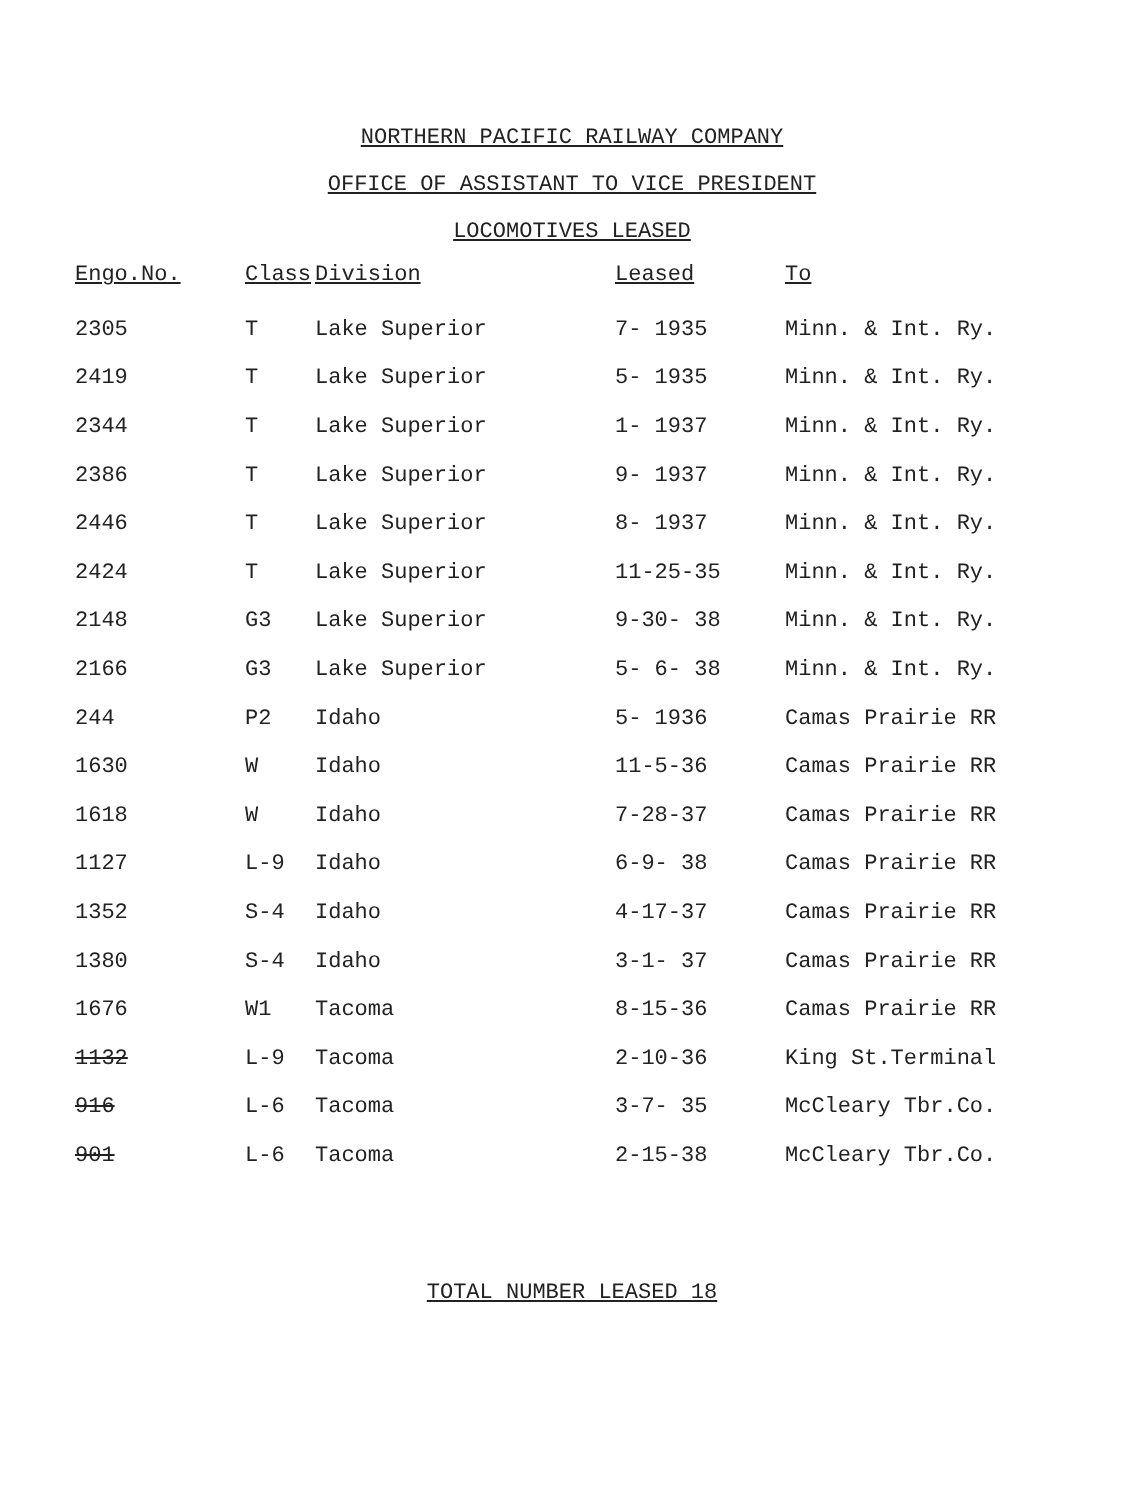NORTHERN PACIFIC RAILWAY COMPANY
OFFICE OF ASSISTANT TO VICE PRESIDENT
LOCOMOTIVES LEASED
| Engo.No. | Class | Division | Leased | To |
| --- | --- | --- | --- | --- |
| 2305 | T | Lake Superior | 7- 1935 | Minn. & Int. Ry. |
| 2419 | T | Lake Superior | 5- 1935 | Minn. & Int. Ry. |
| 2344 | T | Lake Superior | 1- 1937 | Minn. & Int. Ry. |
| 2386 | T | Lake Superior | 9- 1937 | Minn. & Int. Ry. |
| 2446 | T | Lake Superior | 8- 1937 | Minn. & Int. Ry. |
| 2424 | T | Lake Superior | 11-25-35 | Minn. & Int. Ry. |
| 2148 | G3 | Lake Superior | 9-30- 38 | Minn. & Int. Ry. |
| 2166 | G3 | Lake Superior | 5- 6- 38 | Minn. & Int. Ry. |
| 244 | P2 | Idaho | 5- 1936 | Camas Prairie RR |
| 1630 | W | Idaho | 11-5-36 | Camas Prairie RR |
| 1618 | W | Idaho | 7-28-37 | Camas Prairie RR |
| 1127 | L-9 | Idaho | 6-9- 38 | Camas Prairie RR |
| 1352 | S-4 | Idaho | 4-17-37 | Camas Prairie RR |
| 1380 | S-4 | Idaho | 3-1- 37 | Camas Prairie RR |
| 1676 | W1 | Tacoma | 8-15-36 | Camas Prairie RR |
| 1132 | L-9 | Tacoma | 2-10-36 | King St.Terminal |
| 916 | L-6 | Tacoma | 3-7- 35 | McCleary Tbr.Co. |
| 901 | L-6 | Tacoma | 2-15-38 | McCleary Tbr.Co. |
TOTAL NUMBER LEASED 18